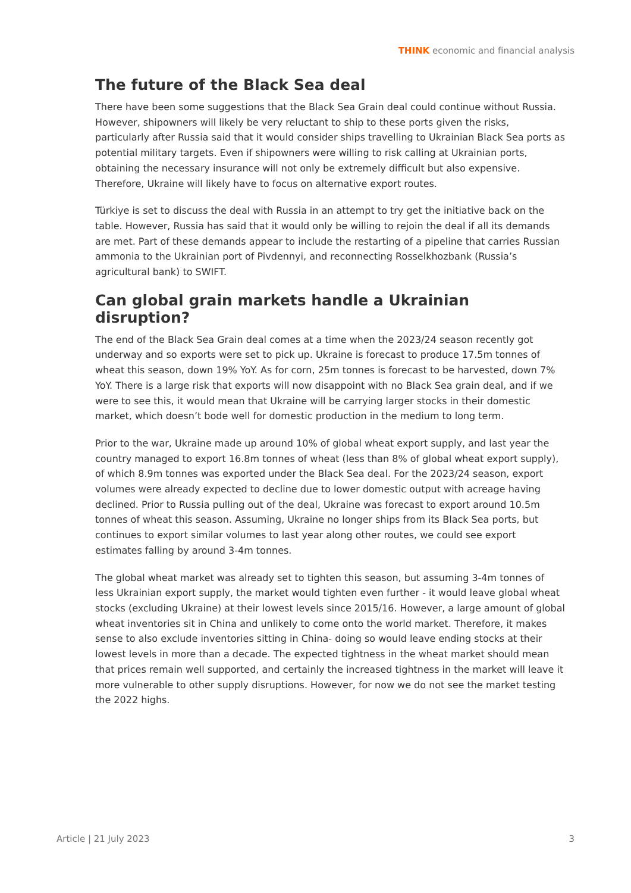THINK economic and financial analysis
The future of the Black Sea deal
There have been some suggestions that the Black Sea Grain deal could continue without Russia. However, shipowners will likely be very reluctant to ship to these ports given the risks, particularly after Russia said that it would consider ships travelling to Ukrainian Black Sea ports as potential military targets. Even if shipowners were willing to risk calling at Ukrainian ports, obtaining the necessary insurance will not only be extremely difficult but also expensive. Therefore, Ukraine will likely have to focus on alternative export routes.
Türkiye is set to discuss the deal with Russia in an attempt to try get the initiative back on the table. However, Russia has said that it would only be willing to rejoin the deal if all its demands are met. Part of these demands appear to include the restarting of a pipeline that carries Russian ammonia to the Ukrainian port of Pivdennyi, and reconnecting Rosselkhozbank (Russia’s agricultural bank) to SWIFT.
Can global grain markets handle a Ukrainian disruption?
The end of the Black Sea Grain deal comes at a time when the 2023/24 season recently got underway and so exports were set to pick up. Ukraine is forecast to produce 17.5m tonnes of wheat this season, down 19% YoY. As for corn, 25m tonnes is forecast to be harvested, down 7% YoY. There is a large risk that exports will now disappoint with no Black Sea grain deal, and if we were to see this, it would mean that Ukraine will be carrying larger stocks in their domestic market, which doesn’t bode well for domestic production in the medium to long term.
Prior to the war, Ukraine made up around 10% of global wheat export supply, and last year the country managed to export 16.8m tonnes of wheat (less than 8% of global wheat export supply), of which 8.9m tonnes was exported under the Black Sea deal. For the 2023/24 season, export volumes were already expected to decline due to lower domestic output with acreage having declined. Prior to Russia pulling out of the deal, Ukraine was forecast to export around 10.5m tonnes of wheat this season. Assuming, Ukraine no longer ships from its Black Sea ports, but continues to export similar volumes to last year along other routes, we could see export estimates falling by around 3-4m tonnes.
The global wheat market was already set to tighten this season, but assuming 3-4m tonnes of less Ukrainian export supply, the market would tighten even further - it would leave global wheat stocks (excluding Ukraine) at their lowest levels since 2015/16. However, a large amount of global wheat inventories sit in China and unlikely to come onto the world market. Therefore, it makes sense to also exclude inventories sitting in China- doing so would leave ending stocks at their lowest levels in more than a decade. The expected tightness in the wheat market should mean that prices remain well supported, and certainly the increased tightness in the market will leave it more vulnerable to other supply disruptions. However, for now we do not see the market testing the 2022 highs.
Article | 21 July 2023 3